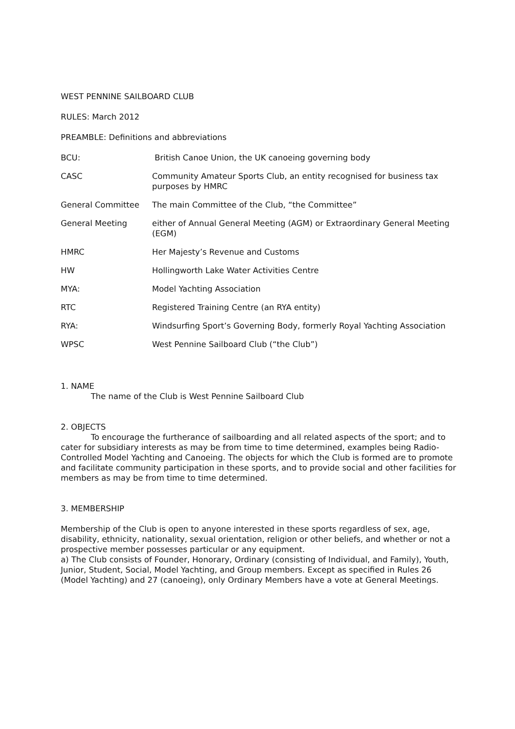WEST PENNINE SAILBOARD CLUB
RULES: March 2012
PREAMBLE: Definitions and abbreviations
| BCU: | British Canoe Union, the UK canoeing governing body |
| CASC | Community Amateur Sports Club, an entity recognised for business tax purposes by HMRC |
| General Committee | The main Committee of the Club, “the Committee” |
| General Meeting | either of Annual General Meeting (AGM) or Extraordinary General Meeting (EGM) |
| HMRC | Her Majesty’s Revenue and Customs |
| HW | Hollingworth Lake Water Activities Centre |
| MYA: | Model Yachting Association |
| RTC | Registered Training Centre (an RYA entity) |
| RYA: | Windsurfing Sport’s Governing Body, formerly Royal Yachting Association |
| WPSC | West Pennine Sailboard Club (“the Club”) |
1. NAME
The name of the Club is West Pennine Sailboard Club
2. OBJECTS
To encourage the furtherance of sailboarding and all related aspects of the sport; and to cater for subsidiary interests as may be from time to time determined, examples being Radio-Controlled Model Yachting and Canoeing. The objects for which the Club is formed are to promote and facilitate community participation in these sports, and to provide social and other facilities for members as may be from time to time determined.
3. MEMBERSHIP
Membership of the Club is open to anyone interested in these sports regardless of sex, age, disability, ethnicity, nationality, sexual orientation, religion or other beliefs, and whether or not a prospective member possesses particular or any equipment.
a) The Club consists of Founder, Honorary, Ordinary (consisting of Individual, and Family), Youth, Junior, Student, Social, Model Yachting, and Group members. Except as specified in Rules 26 (Model Yachting) and 27 (canoeing), only Ordinary Members have a vote at General Meetings.